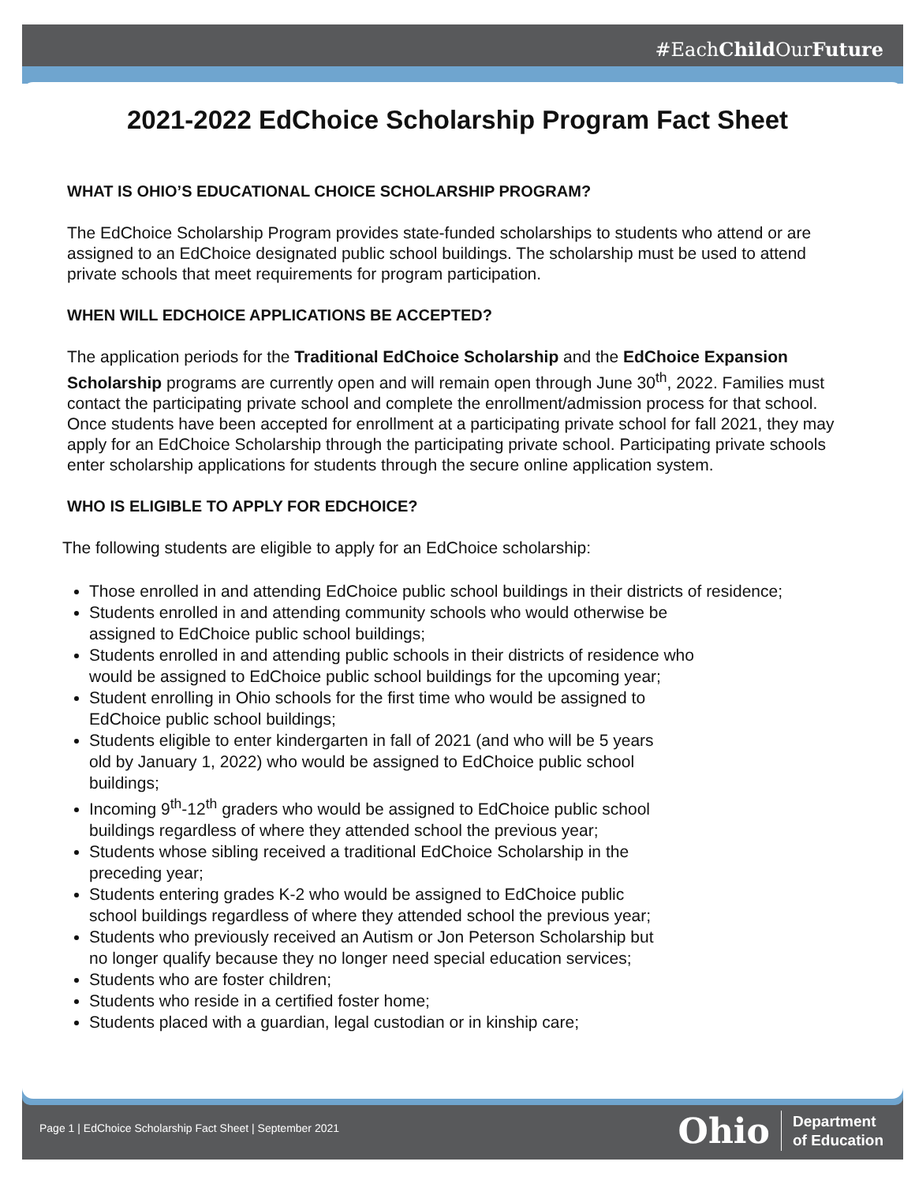#EachChild OurFuture
2021-2022 EdChoice Scholarship Program Fact Sheet
WHAT IS OHIO’S EDUCATIONAL CHOICE SCHOLARSHIP PROGRAM?
The EdChoice Scholarship Program provides state-funded scholarships to students who attend or are assigned to an EdChoice designated public school buildings. The scholarship must be used to attend private schools that meet requirements for program participation.
WHEN WILL EDCHOICE APPLICATIONS BE ACCEPTED?
The application periods for the Traditional EdChoice Scholarship and the EdChoice Expansion Scholarship programs are currently open and will remain open through June 30<sup>th</sup>, 2022. Families must contact the participating private school and complete the enrollment/admission process for that school. Once students have been accepted for enrollment at a participating private school for fall 2021, they may apply for an EdChoice Scholarship through the participating private school. Participating private schools enter scholarship applications for students through the secure online application system.
WHO IS ELIGIBLE TO APPLY FOR EDCHOICE?
The following students are eligible to apply for an EdChoice scholarship:
Those enrolled in and attending EdChoice public school buildings in their districts of residence;
Students enrolled in and attending community schools who would otherwise be
assigned to EdChoice public school buildings;
Students enrolled in and attending public schools in their districts of residence who
would be assigned to EdChoice public school buildings for the upcoming year;
Student enrolling in Ohio schools for the first time who would be assigned to
EdChoice public school buildings;
Students eligible to enter kindergarten in fall of 2021 (and who will be 5 years
old by January 1, 2022) who would be assigned to EdChoice public school
buildings;
Incoming 9<sup>th</sup>-12<sup>th</sup> graders who would be assigned to EdChoice public school
buildings regardless of where they attended school the previous year;
Students whose sibling received a traditional EdChoice Scholarship in the
preceding year;
Students entering grades K-2 who would be assigned to EdChoice public
school buildings regardless of where they attended school the previous year;
Students who previously received an Autism or Jon Peterson Scholarship but
no longer qualify because they no longer need special education services;
Students who are foster children;
Students who reside in a certified foster home;
Students placed with a guardian, legal custodian or in kinship care;
Page 1 | EdChoice Scholarship Fact Sheet | September 2021
Ohio Department
of Education